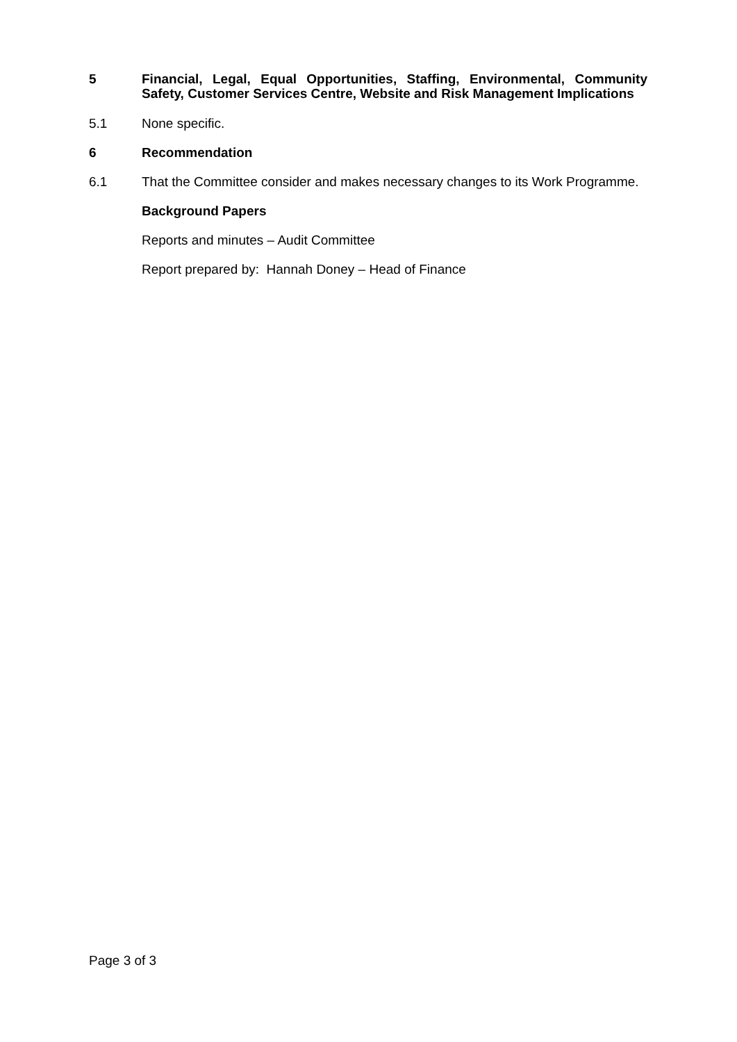5 Financial, Legal, Equal Opportunities, Staffing, Environmental, Community Safety, Customer Services Centre, Website and Risk Management Implications
5.1 None specific.
6 Recommendation
6.1 That the Committee consider and makes necessary changes to its Work Programme.
Background Papers
Reports and minutes – Audit Committee
Report prepared by: Hannah Doney – Head of Finance
Page 3 of 3